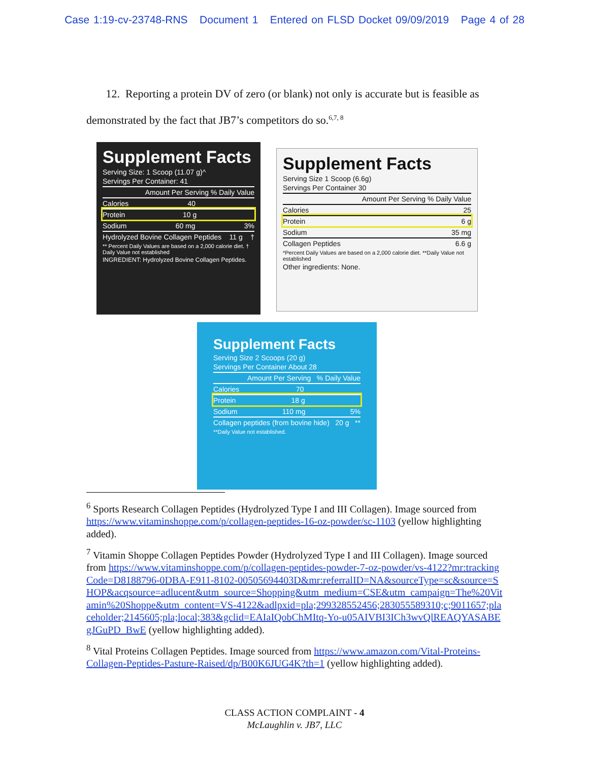Case 1:19-cv-23748-RNS Document 1 Entered on FLSD Docket 09/09/2019 Page 4 of 28
12. Reporting a protein DV of zero (or blank) not only is accurate but is feasible as demonstrated by the fact that JB7’s competitors do so.<sup>6,7, 8</sup>
Supplement Facts
Serving Size: 1 Scoop (11.07 g)^
Servings Per Container: 41
Amount Per Serving % Daily Value
Calories 40
Protein 10 g
Sodium 60 mg 3%
Hydrolyzed Bovine Collagen Peptides 11 g †
** Percent Daily Values are based on a 2,000 calorie diet. † Daily Value not established
INGREDIENT: Hydrolyzed Bovine Collagen Peptides.
Supplement Facts
Serving Size 1 Scoop (6.6g)
Servings Per Container 30
Amount Per Serving % Daily Value
Calories 25
Protein 6 g
Sodium 35 mg
Collagen Peptides 6.6 g
*Percent Daily Values are based on a 2,000 calorie diet. **Daily Value not established
Other ingredients: None.
Supplement Facts
Serving Size 2 Scoops (20 g)
Servings Per Container About 28
Amount Per Serving % Daily Value
Calories 70
Protein 18 g
Sodium 110 mg 5%
Collagen peptides (from bovine hide) 20 g **
**Daily Value not established.
<sup>6</sup> Sports Research Collagen Peptides (Hydrolyzed Type I and III Collagen). Image sourced from https://www.vitaminshoppe.com/p/collagen-peptides-16-oz-powder/sc-1103 (yellow highlighting added).
<sup>7</sup> Vitamin Shoppe Collagen Peptides Powder (Hydrolyzed Type I and III Collagen). Image sourced from https://www.vitaminshoppe.com/p/collagen-peptides-powder-7-oz-powder/vs-4122?mr:trackingCode=D8188796-0DBA-E911-8102-00505694403D&mr:referralID=NA&sourceType=sc&source=SHOP&acqsource=adlucent&utm_source=Shopping&utm_medium=CSE&utm_campaign=The%20Vitamin%20Shoppe&utm_content=VS-4122&adlpxid=pla;299328552456;283055589310;c;9011657;placeholder;2145605;pla;local;383&gclid=EAIaIQobChMItq-Yo-u05AIVBI3ICh3wvQlREAQYASABEgJGuPD_BwE (yellow highlighting added).
<sup>8</sup> Vital Proteins Collagen Peptides. Image sourced from https://www.amazon.com/Vital-Proteins-Collagen-Peptides-Pasture-Raised/dp/B00K6JUG4K?th=1 (yellow highlighting added).
CLASS ACTION COMPLAINT - 4
McLaughlin v. JB7, LLC